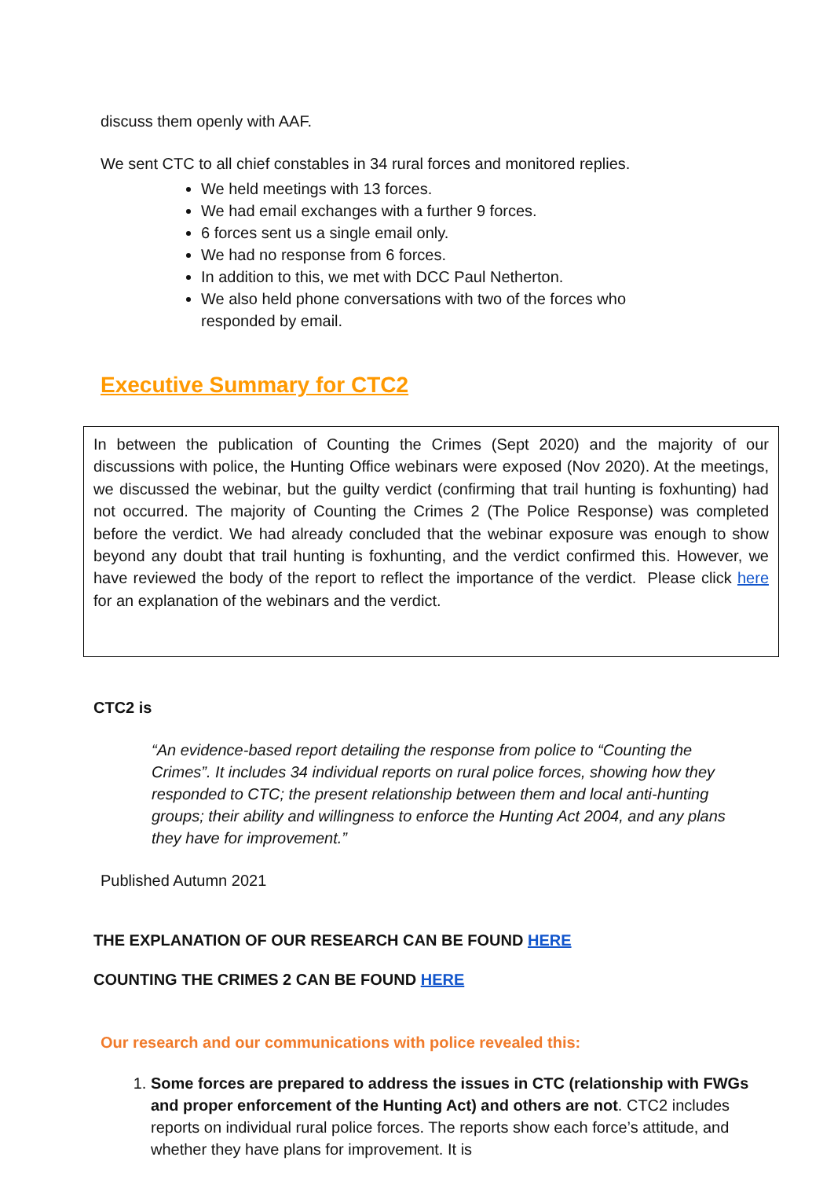discuss them openly with AAF.
We sent CTC to all chief constables in 34 rural forces and monitored replies.
We held meetings with 13 forces.
We had email exchanges with a further 9 forces.
6 forces sent us a single email only.
We had no response from 6 forces.
In addition to this, we met with DCC Paul Netherton.
We also held phone conversations with two of the forces who responded by email.
Executive Summary for CTC2
In between the publication of Counting the Crimes (Sept 2020) and the majority of our discussions with police, the Hunting Office webinars were exposed (Nov 2020). At the meetings, we discussed the webinar, but the guilty verdict (confirming that trail hunting is foxhunting) had not occurred. The majority of Counting the Crimes 2 (The Police Response) was completed before the verdict. We had already concluded that the webinar exposure was enough to show beyond any doubt that trail hunting is foxhunting, and the verdict confirmed this. However, we have reviewed the body of the report to reflect the importance of the verdict. Please click here for an explanation of the webinars and the verdict.
CTC2 is
“An evidence-based report detailing the response from police to “Counting the Crimes”. It includes 34 individual reports on rural police forces, showing how they responded to CTC; the present relationship between them and local anti-hunting groups; their ability and willingness to enforce the Hunting Act 2004, and any plans they have for improvement.”
Published Autumn 2021
THE EXPLANATION OF OUR RESEARCH CAN BE FOUND HERE
COUNTING THE CRIMES 2 CAN BE FOUND HERE
Our research and our communications with police revealed this:
1. Some forces are prepared to address the issues in CTC (relationship with FWGs and proper enforcement of the Hunting Act) and others are not. CTC2 includes reports on individual rural police forces. The reports show each force’s attitude, and whether they have plans for improvement. It is